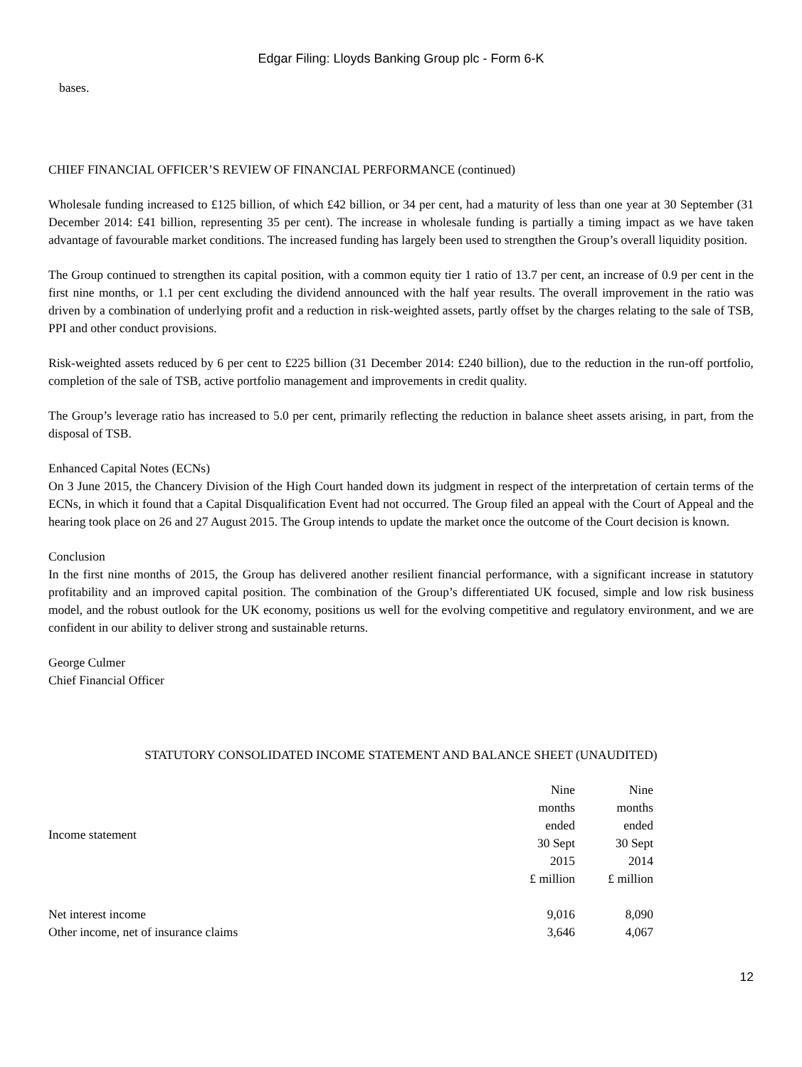Edgar Filing: Lloyds Banking Group plc - Form 6-K
bases.
CHIEF FINANCIAL OFFICER’S REVIEW OF FINANCIAL PERFORMANCE (continued)
Wholesale funding increased to £125 billion, of which £42 billion, or 34 per cent, had a maturity of less than one year at 30 September (31 December 2014: £41 billion, representing 35 per cent). The increase in wholesale funding is partially a timing impact as we have taken advantage of favourable market conditions. The increased funding has largely been used to strengthen the Group’s overall liquidity position.
The Group continued to strengthen its capital position, with a common equity tier 1 ratio of 13.7 per cent, an increase of 0.9 per cent in the first nine months, or 1.1 per cent excluding the dividend announced with the half year results. The overall improvement in the ratio was driven by a combination of underlying profit and a reduction in risk-weighted assets, partly offset by the charges relating to the sale of TSB, PPI and other conduct provisions.
Risk-weighted assets reduced by 6 per cent to £225 billion (31 December 2014: £240 billion), due to the reduction in the run-off portfolio, completion of the sale of TSB, active portfolio management and improvements in credit quality.
The Group’s leverage ratio has increased to 5.0 per cent, primarily reflecting the reduction in balance sheet assets arising, in part, from the disposal of TSB.
Enhanced Capital Notes (ECNs)
On 3 June 2015, the Chancery Division of the High Court handed down its judgment in respect of the interpretation of certain terms of the ECNs, in which it found that a Capital Disqualification Event had not occurred. The Group filed an appeal with the Court of Appeal and the hearing took place on 26 and 27 August 2015. The Group intends to update the market once the outcome of the Court decision is known.
Conclusion
In the first nine months of 2015, the Group has delivered another resilient financial performance, with a significant increase in statutory profitability and an improved capital position. The combination of the Group’s differentiated UK focused, simple and low risk business model, and the robust outlook for the UK economy, positions us well for the evolving competitive and regulatory environment, and we are confident in our ability to deliver strong and sustainable returns.
George Culmer
Chief Financial Officer
STATUTORY CONSOLIDATED INCOME STATEMENT AND BALANCE SHEET (UNAUDITED)
| Income statement | Nine months ended 30 Sept 2015 £ million | Nine months ended 30 Sept 2014 £ million |
| Net interest income | 9,016 | 8,090 |
| Other income, net of insurance claims | 3,646 | 4,067 |
12